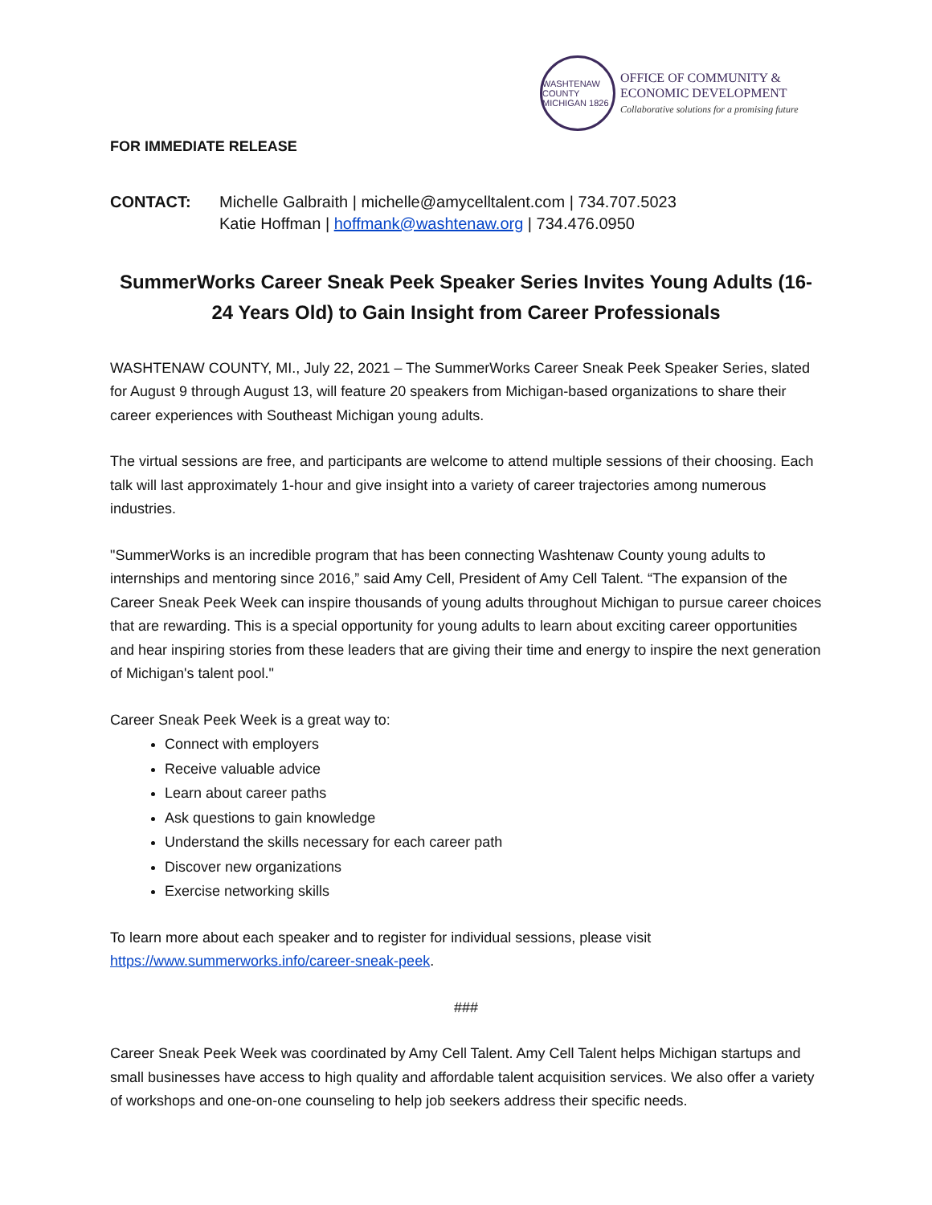WASHTENAW COUNTY MICHIGAN 1826
OFFICE OF COMMUNITY &
ECONOMIC DEVELOPMENT
Collaborative solutions for a promising future
FOR IMMEDIATE RELEASE
CONTACT: Michelle Galbraith | michelle@amycelltalent.com | 734.707.5023
Katie Hoffman | hoffmank@washtenaw.org | 734.476.0950
SummerWorks Career Sneak Peek Speaker Series Invites Young Adults (16-24 Years Old) to Gain Insight from Career Professionals
WASHTENAW COUNTY, MI., July 22, 2021 – The SummerWorks Career Sneak Peek Speaker Series, slated for August 9 through August 13, will feature 20 speakers from Michigan-based organizations to share their career experiences with Southeast Michigan young adults.
The virtual sessions are free, and participants are welcome to attend multiple sessions of their choosing. Each talk will last approximately 1-hour and give insight into a variety of career trajectories among numerous industries.
"SummerWorks is an incredible program that has been connecting Washtenaw County young adults to internships and mentoring since 2016,” said Amy Cell, President of Amy Cell Talent. “The expansion of the Career Sneak Peek Week can inspire thousands of young adults throughout Michigan to pursue career choices that are rewarding. This is a special opportunity for young adults to learn about exciting career opportunities and hear inspiring stories from these leaders that are giving their time and energy to inspire the next generation of Michigan's talent pool."
Career Sneak Peek Week is a great way to:
Connect with employers
Receive valuable advice
Learn about career paths
Ask questions to gain knowledge
Understand the skills necessary for each career path
Discover new organizations
Exercise networking skills
To learn more about each speaker and to register for individual sessions, please visit https://www.summerworks.info/career-sneak-peek.
###
Career Sneak Peek Week was coordinated by Amy Cell Talent. Amy Cell Talent helps Michigan startups and small businesses have access to high quality and affordable talent acquisition services. We also offer a variety of workshops and one-on-one counseling to help job seekers address their specific needs.